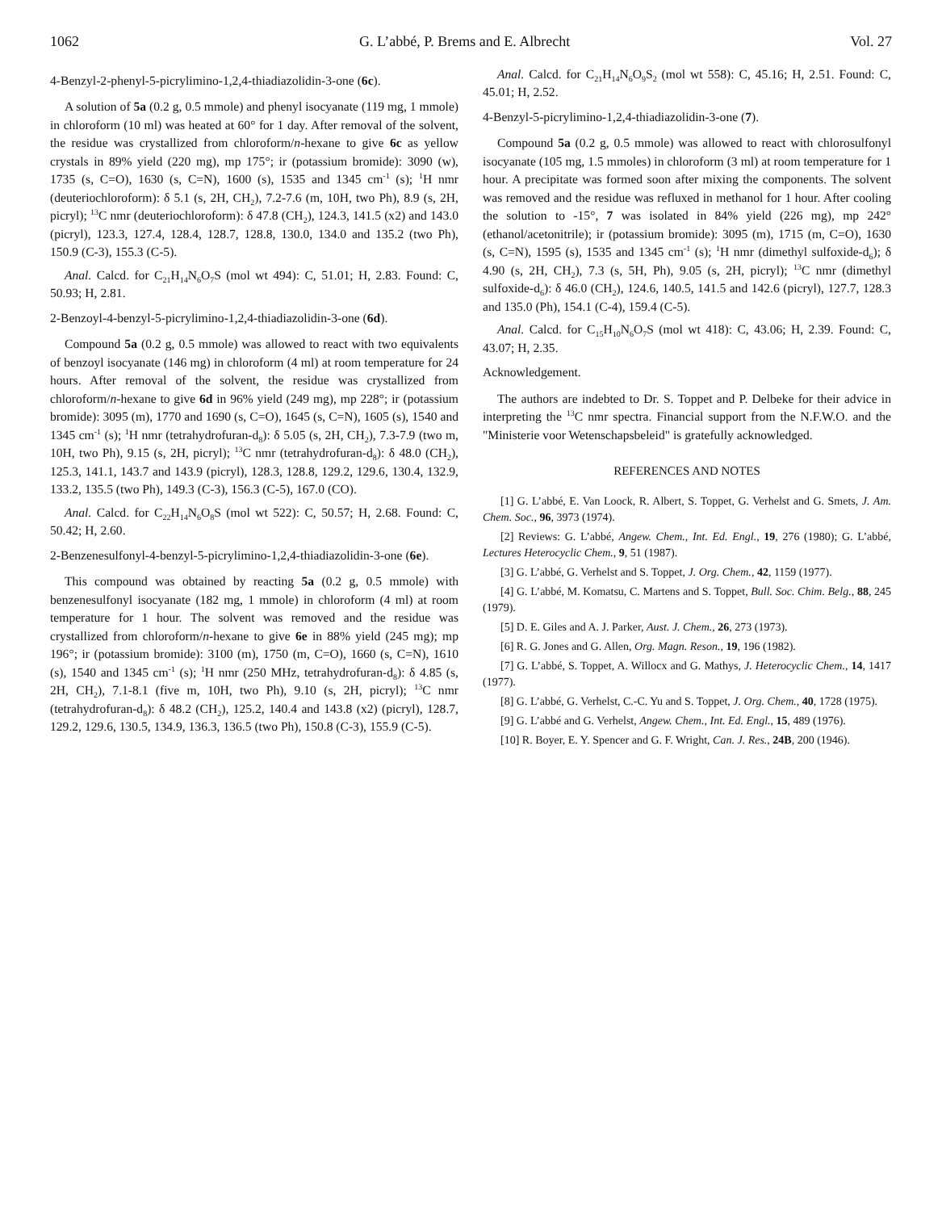1062 G. L’abbé, P. Brems and E. Albrecht Vol. 27
4-Benzyl-2-phenyl-5-picrylimino-1,2,4-thiadiazolidin-3-one (6c).
A solution of 5a (0.2 g, 0.5 mmole) and phenyl isocyanate (119 mg, 1 mmole) in chloroform (10 ml) was heated at 60° for 1 day. After removal of the solvent, the residue was crystallized from chloroform/n-hexane to give 6c as yellow crystals in 89% yield (220 mg), mp 175°; ir (potassium bromide): 3090 (w), 1735 (s, C=O), 1630 (s, C=N), 1600 (s), 1535 and 1345 cm<sup>-1</sup> (s); <sup>1</sup>H nmr (deuteriochloroform): δ 5.1 (s, 2H, CH<sub>2</sub>), 7.2-7.6 (m, 10H, two Ph), 8.9 (s, 2H, picryl); <sup>13</sup>C nmr (deuteriochloroform): δ 47.8 (CH<sub>2</sub>), 124.3, 141.5 (x2) and 143.0 (picryl), 123.3, 127.4, 128.4, 128.7, 128.8, 130.0, 134.0 and 135.2 (two Ph), 150.9 (C-3), 155.3 (C-5).
Anal. Calcd. for C<sub>21</sub>H<sub>14</sub>N<sub>6</sub>O<sub>7</sub>S (mol wt 494): C, 51.01; H, 2.83. Found: C, 50.93; H, 2.81.
2-Benzoyl-4-benzyl-5-picrylimino-1,2,4-thiadiazolidin-3-one (6d).
Compound 5a (0.2 g, 0.5 mmole) was allowed to react with two equivalents of benzoyl isocyanate (146 mg) in chloroform (4 ml) at room temperature for 24 hours. After removal of the solvent, the residue was crystallized from chloroform/n-hexane to give 6d in 96% yield (249 mg), mp 228°; ir (potassium bromide): 3095 (m), 1770 and 1690 (s, C=O), 1645 (s, C=N), 1605 (s), 1540 and 1345 cm<sup>-1</sup> (s); <sup>1</sup>H nmr (tetrahydrofuran-d<sub>8</sub>): δ 5.05 (s, 2H, CH<sub>2</sub>), 7.3-7.9 (two m, 10H, two Ph), 9.15 (s, 2H, picryl); <sup>13</sup>C nmr (tetrahydrofuran-d<sub>8</sub>): δ 48.0 (CH<sub>2</sub>), 125.3, 141.1, 143.7 and 143.9 (picryl), 128.3, 128.8, 129.2, 129.6, 130.4, 132.9, 133.2, 135.5 (two Ph), 149.3 (C-3), 156.3 (C-5), 167.0 (CO).
Anal. Calcd. for C<sub>22</sub>H<sub>14</sub>N<sub>6</sub>O<sub>8</sub>S (mol wt 522): C, 50.57; H, 2.68. Found: C, 50.42; H, 2.60.
2-Benzenesulfonyl-4-benzyl-5-picrylimino-1,2,4-thiadiazolidin-3-one (6e).
This compound was obtained by reacting 5a (0.2 g, 0.5 mmole) with benzenesulfonyl isocyanate (182 mg, 1 mmole) in chloroform (4 ml) at room temperature for 1 hour. The solvent was removed and the residue was crystallized from chloroform/n-hexane to give 6e in 88% yield (245 mg); mp 196°; ir (potassium bromide): 3100 (m), 1750 (m, C=O), 1660 (s, C=N), 1610 (s), 1540 and 1345 cm<sup>-1</sup> (s); <sup>1</sup>H nmr (250 MHz, tetrahydrofuran-d<sub>8</sub>): δ 4.85 (s, 2H, CH<sub>2</sub>), 7.1-8.1 (five m, 10H, two Ph), 9.10 (s, 2H, picryl); <sup>13</sup>C nmr (tetrahydrofuran-d<sub>8</sub>): δ 48.2 (CH<sub>2</sub>), 125.2, 140.4 and 143.8 (x2) (picryl), 128.7, 129.2, 129.6, 130.5, 134.9, 136.3, 136.5 (two Ph), 150.8 (C-3), 155.9 (C-5).
Anal. Calcd. for C<sub>21</sub>H<sub>14</sub>N<sub>6</sub>O<sub>9</sub>S<sub>2</sub> (mol wt 558): C, 45.16; H, 2.51. Found: C, 45.01; H, 2.52.
4-Benzyl-5-picrylimino-1,2,4-thiadiazolidin-3-one (7).
Compound 5a (0.2 g, 0.5 mmole) was allowed to react with chlorosulfonyl isocyanate (105 mg, 1.5 mmoles) in chloroform (3 ml) at room temperature for 1 hour. A precipitate was formed soon after mixing the components. The solvent was removed and the residue was refluxed in methanol for 1 hour. After cooling the solution to -15°, 7 was isolated in 84% yield (226 mg), mp 242° (ethanol/acetonitrile); ir (potassium bromide): 3095 (m), 1715 (m, C=O), 1630 (s, C=N), 1595 (s), 1535 and 1345 cm<sup>-1</sup> (s); <sup>1</sup>H nmr (dimethyl sulfoxide-d<sub>6</sub>); δ 4.90 (s, 2H, CH<sub>2</sub>), 7.3 (s, 5H, Ph), 9.05 (s, 2H, picryl); <sup>13</sup>C nmr (dimethyl sulfoxide-d<sub>6</sub>): δ 46.0 (CH<sub>2</sub>), 124.6, 140.5, 141.5 and 142.6 (picryl), 127.7, 128.3 and 135.0 (Ph), 154.1 (C-4), 159.4 (C-5).
Anal. Calcd. for C<sub>15</sub>H<sub>10</sub>N<sub>6</sub>O<sub>7</sub>S (mol wt 418): C, 43.06; H, 2.39. Found: C, 43.07; H, 2.35.
Acknowledgement.
The authors are indebted to Dr. S. Toppet and P. Delbeke for their advice in interpreting the <sup>13</sup>C nmr spectra. Financial support from the N.F.W.O. and the "Ministerie voor Wetenschapsbeleid" is gratefully acknowledged.
REFERENCES AND NOTES
[1] G. L’abbé, E. Van Loock, R. Albert, S. Toppet, G. Verhelst and G. Smets, J. Am. Chem. Soc., 96, 3973 (1974).
[2] Reviews: G. L’abbé, Angew. Chem., Int. Ed. Engl., 19, 276 (1980); G. L’abbé, Lectures Heterocyclic Chem., 9, 51 (1987).
[3] G. L’abbé, G. Verhelst and S. Toppet, J. Org. Chem., 42, 1159 (1977).
[4] G. L’abbé, M. Komatsu, C. Martens and S. Toppet, Bull. Soc. Chim. Belg., 88, 245 (1979).
[5] D. E. Giles and A. J. Parker, Aust. J. Chem., 26, 273 (1973).
[6] R. G. Jones and G. Allen, Org. Magn. Reson., 19, 196 (1982).
[7] G. L’abbé, S. Toppet, A. Willocx and G. Mathys, J. Heterocyclic Chem., 14, 1417 (1977).
[8] G. L’abbé, G. Verhelst, C.-C. Yu and S. Toppet, J. Org. Chem., 40, 1728 (1975).
[9] G. L’abbé and G. Verhelst, Angew. Chem., Int. Ed. Engl., 15, 489 (1976).
[10] R. Boyer, E. Y. Spencer and G. F. Wright, Can. J. Res., 24B, 200 (1946).